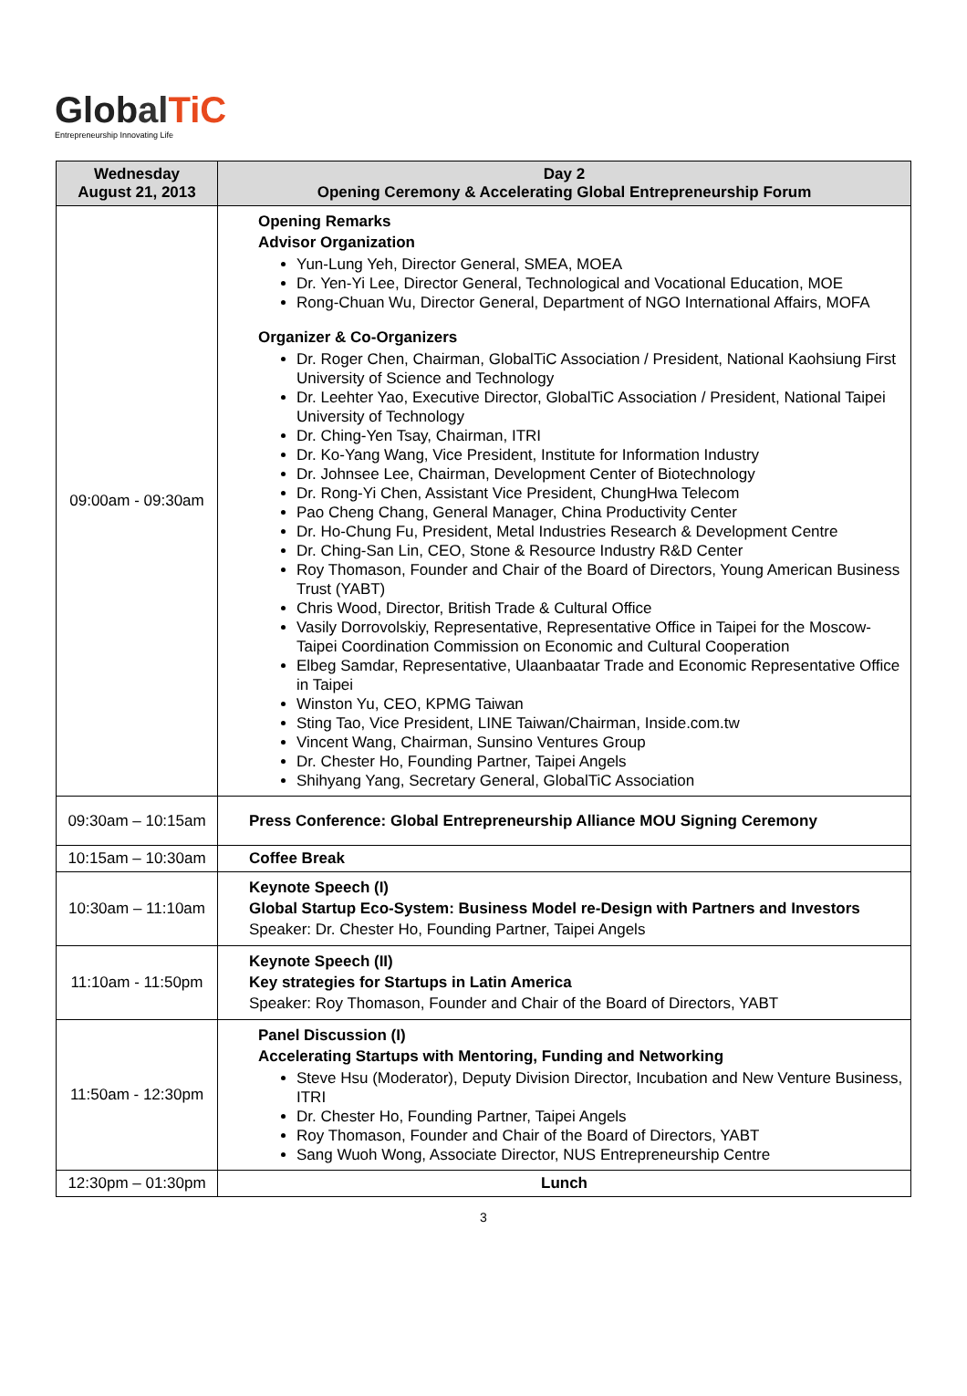Glob al TiC
Entrepreneurship Innovating Life
| Wednesday August 21, 2013 | Day 2 Opening Ceremony & Accelerating Global Entrepreneurship Forum |
| --- | --- |
| 09:00am - 09:30am | Opening Remarks Advisor Organization Yun-Lung Yeh, Director General, SMEA, MOEA Dr. Yen-Yi Lee, Director General, Technological and Vocational Education, MOE Rong-Chuan Wu, Director General, Department of NGO International Affairs, MOFA Organizer & Co-Organizers Dr. Roger Chen, Chairman, GlobalTiC Association / President, National Kaohsiung First University of Science and Technology Dr. Leehter Yao, Executive Director, GlobalTiC Association / President, National Taipei University of Technology Dr. Ching-Yen Tsay, Chairman, ITRI Dr. Ko-Yang Wang, Vice President, Institute for Information Industry Dr. Johnsee Lee, Chairman, Development Center of Biotechnology Dr. Rong-Yi Chen, Assistant Vice President, ChungHwa Telecom Pao Cheng Chang, General Manager, China Productivity Center Dr. Ho-Chung Fu, President, Metal Industries Research & Development Centre Dr. Ching-San Lin, CEO, Stone & Resource Industry R&D Center Roy Thomason, Founder and Chair of the Board of Directors, Young American Business Trust (YABT) Chris Wood, Director, British Trade & Cultural Office Vasily Dorrovolskiy, Representative, Representative Office in Taipei for the Moscow-Taipei Coordination Commission on Economic and Cultural Cooperation Elbeg Samdar, Representative, Ulaanbaatar Trade and Economic Representative Office in Taipei Winston Yu, CEO, KPMG Taiwan Sting Tao, Vice President, LINE Taiwan/Chairman, Inside.com.tw Vincent Wang, Chairman, Sunsino Ventures Group Dr. Chester Ho, Founding Partner, Taipei Angels Shihyang Yang, Secretary General, GlobalTiC Association |
| 09:30am – 10:15am | Press Conference: Global Entrepreneurship Alliance MOU Signing Ceremony |
| 10:15am – 10:30am | Coffee Break |
| 10:30am – 11:10am | Keynote Speech (I) Global Startup Eco-System: Business Model re-Design with Partners and Investors Speaker: Dr. Chester Ho, Founding Partner, Taipei Angels |
| 11:10am - 11:50pm | Keynote Speech (II) Key strategies for Startups in Latin America Speaker: Roy Thomason, Founder and Chair of the Board of Directors, YABT |
| 11:50am - 12:30pm | Panel Discussion (I) Accelerating Startups with Mentoring, Funding and Networking Steve Hsu (Moderator), Deputy Division Director, Incubation and New Venture Business, ITRI Dr. Chester Ho, Founding Partner, Taipei Angels Roy Thomason, Founder and Chair of the Board of Directors, YABT Sang Wuoh Wong, Associate Director, NUS Entrepreneurship Centre |
| 12:30pm – 01:30pm | Lunch |
3